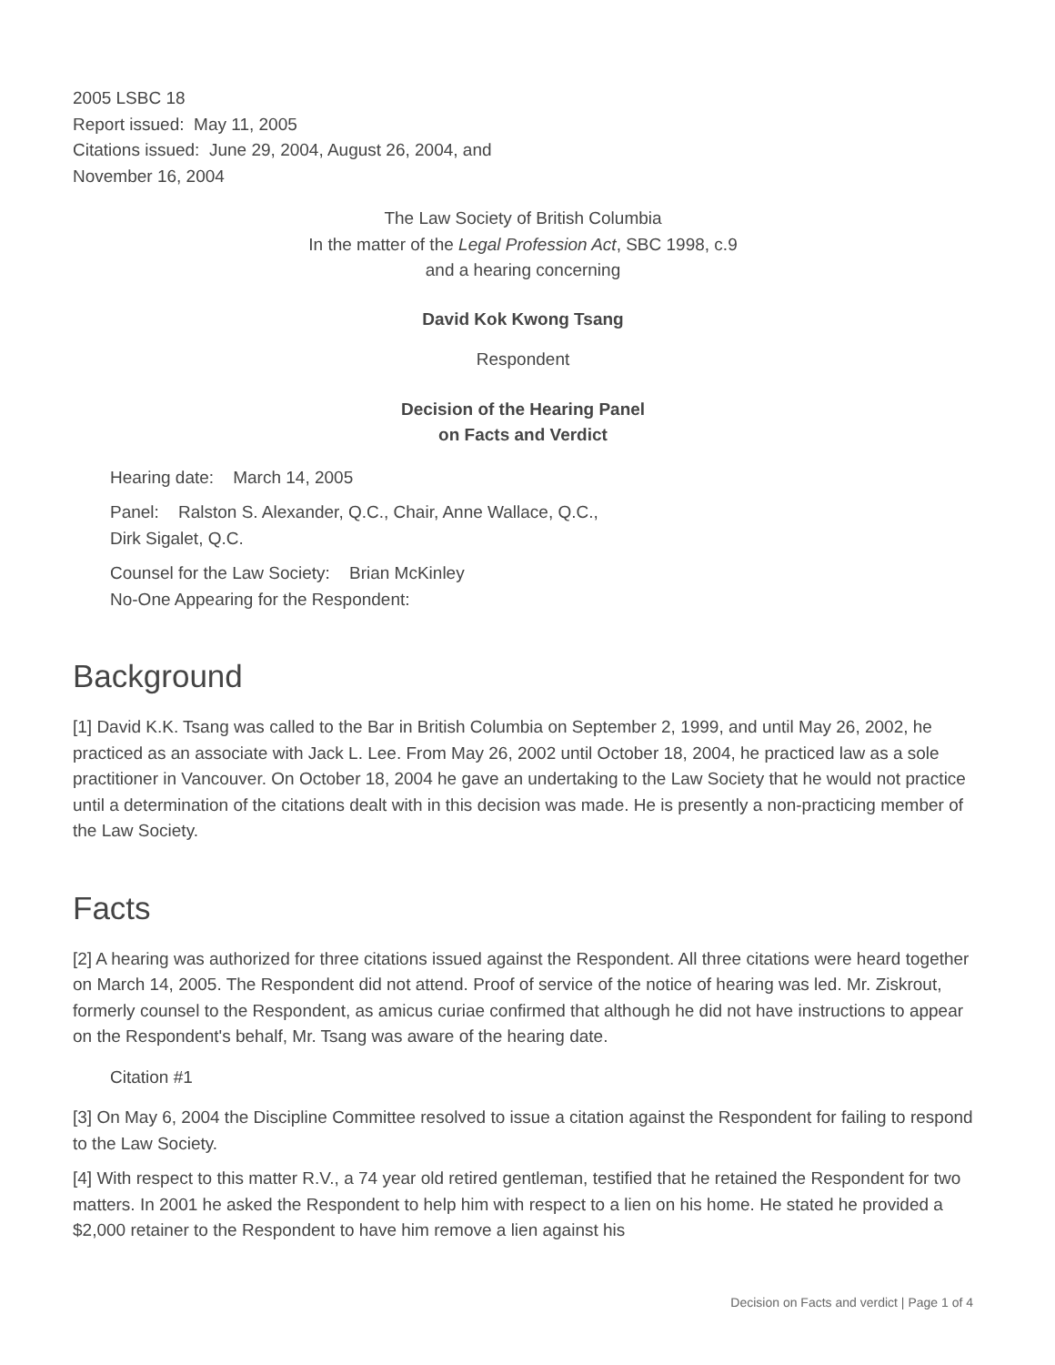2005 LSBC 18
Report issued: May 11, 2005
Citations issued: June 29, 2004, August 26, 2004, and
November 16, 2004
The Law Society of British Columbia
In the matter of the Legal Profession Act, SBC 1998, c.9
and a hearing concerning
David Kok Kwong Tsang
Respondent
Decision of the Hearing Panel
on Facts and Verdict
Hearing date: March 14, 2005
Panel: Ralston S. Alexander, Q.C., Chair, Anne Wallace, Q.C.,
Dirk Sigalet, Q.C.
Counsel for the Law Society: Brian McKinley
No-One Appearing for the Respondent:
Background
[1] David K.K. Tsang was called to the Bar in British Columbia on September 2, 1999, and until May 26, 2002, he practiced as an associate with Jack L. Lee. From May 26, 2002 until October 18, 2004, he practiced law as a sole practitioner in Vancouver. On October 18, 2004 he gave an undertaking to the Law Society that he would not practice until a determination of the citations dealt with in this decision was made. He is presently a non-practicing member of the Law Society.
Facts
[2] A hearing was authorized for three citations issued against the Respondent. All three citations were heard together on March 14, 2005. The Respondent did not attend. Proof of service of the notice of hearing was led. Mr. Ziskrout, formerly counsel to the Respondent, as amicus curiae confirmed that although he did not have instructions to appear on the Respondent's behalf, Mr. Tsang was aware of the hearing date.
Citation #1
[3] On May 6, 2004 the Discipline Committee resolved to issue a citation against the Respondent for failing to respond to the Law Society.
[4] With respect to this matter R.V., a 74 year old retired gentleman, testified that he retained the Respondent for two matters. In 2001 he asked the Respondent to help him with respect to a lien on his home. He stated he provided a $2,000 retainer to the Respondent to have him remove a lien against his
Decision on Facts and verdict | Page 1 of 4